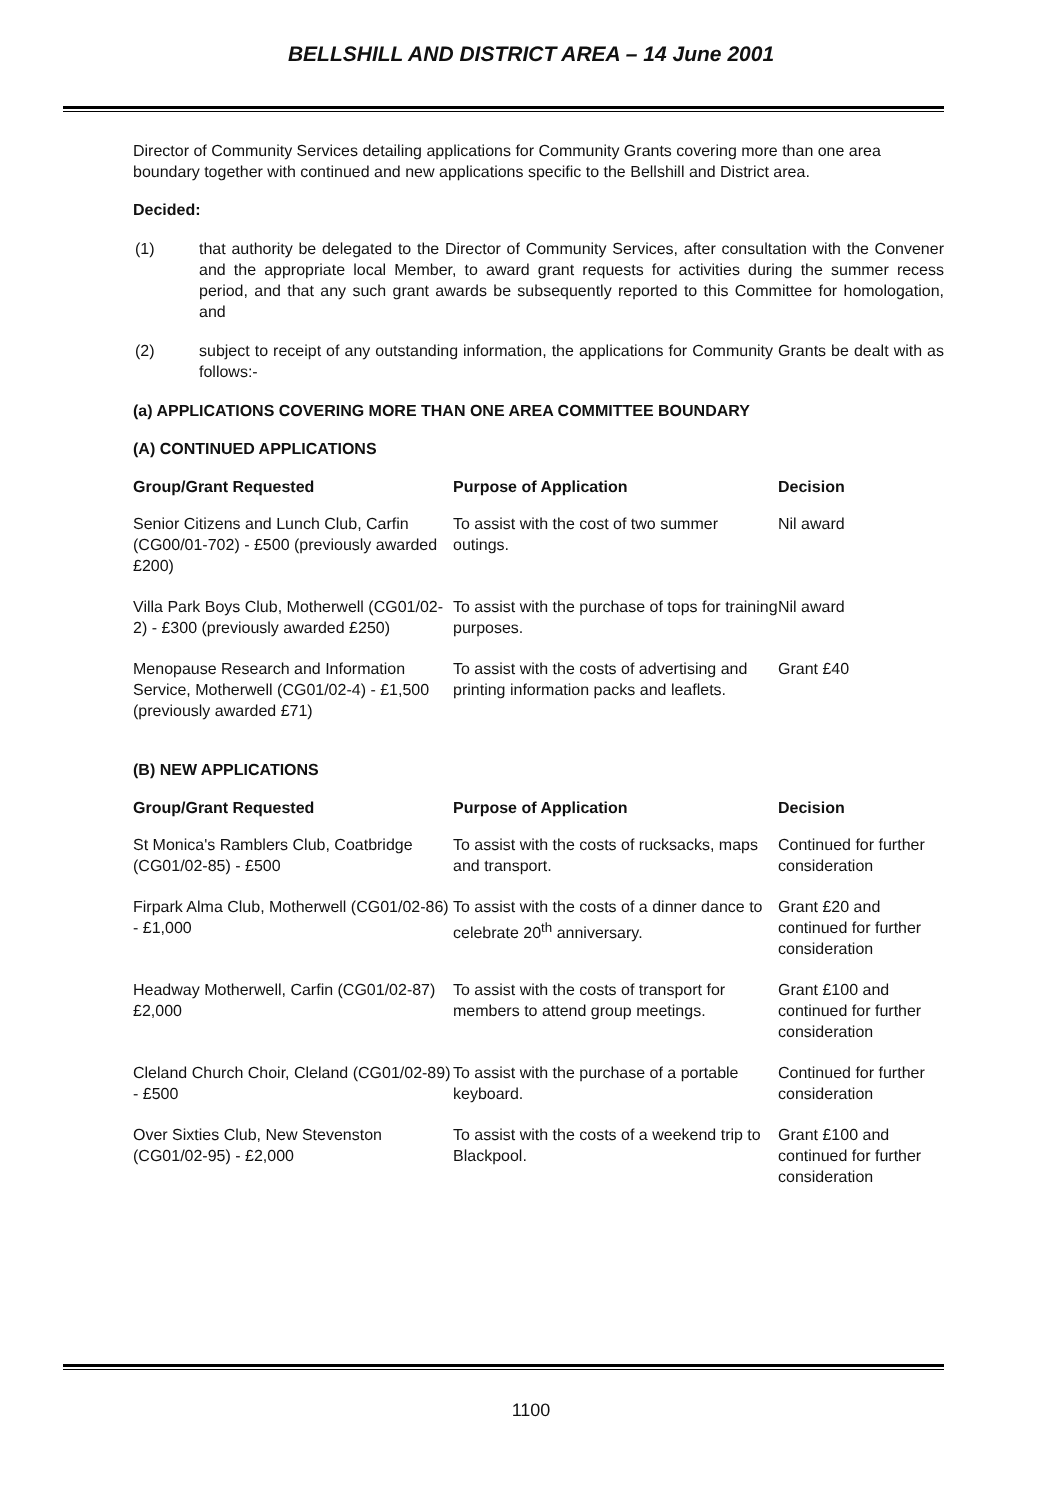BELLSHILL AND DISTRICT AREA – 14 June 2001
Director of Community Services detailing applications for Community Grants covering more than one area boundary together with continued and new applications specific to the Bellshill and District area.
Decided:
(1) that authority be delegated to the Director of Community Services, after consultation with the Convener and the appropriate local Member, to award grant requests for activities during the summer recess period, and that any such grant awards be subsequently reported to this Committee for homologation, and
(2) subject to receipt of any outstanding information, the applications for Community Grants be dealt with as follows:-
(a) APPLICATIONS COVERING MORE THAN ONE AREA COMMITTEE BOUNDARY
(A) CONTINUED APPLICATIONS
| Group/Grant Requested | Purpose of Application | Decision |
| --- | --- | --- |
| Senior Citizens and Lunch Club, Carfin (CG00/01-702) - £500 (previously awarded £200) | To assist with the cost of two summer outings. | Nil award |
| Villa Park Boys Club, Motherwell (CG01/02-2) - £300 (previously awarded £250) | To assist with the purchase of tops for training purposes. | Nil award |
| Menopause Research and Information Service, Motherwell (CG01/02-4) - £1,500 (previously awarded £71) | To assist with the costs of advertising and printing information packs and leaflets. | Grant £40 |
(B) NEW APPLICATIONS
| Group/Grant Requested | Purpose of Application | Decision |
| --- | --- | --- |
| St Monica's Ramblers Club, Coatbridge (CG01/02-85) - £500 | To assist with the costs of rucksacks, maps and transport. | Continued for further consideration |
| Firpark Alma Club, Motherwell (CG01/02-86) - £1,000 | To assist with the costs of a dinner dance to celebrate 20<sup>th</sup> anniversary. | Grant £20 and continued for further consideration |
| Headway Motherwell, Carfin (CG01/02-87) £2,000 | To assist with the costs of transport for members to attend group meetings. | Grant £100 and continued for further consideration |
| Cleland Church Choir, Cleland (CG01/02-89) - £500 | To assist with the purchase of a portable keyboard. | Continued for further consideration |
| Over Sixties Club, New Stevenston (CG01/02-95) - £2,000 | To assist with the costs of a weekend trip to Blackpool. | Grant £100 and continued for further consideration |
1100